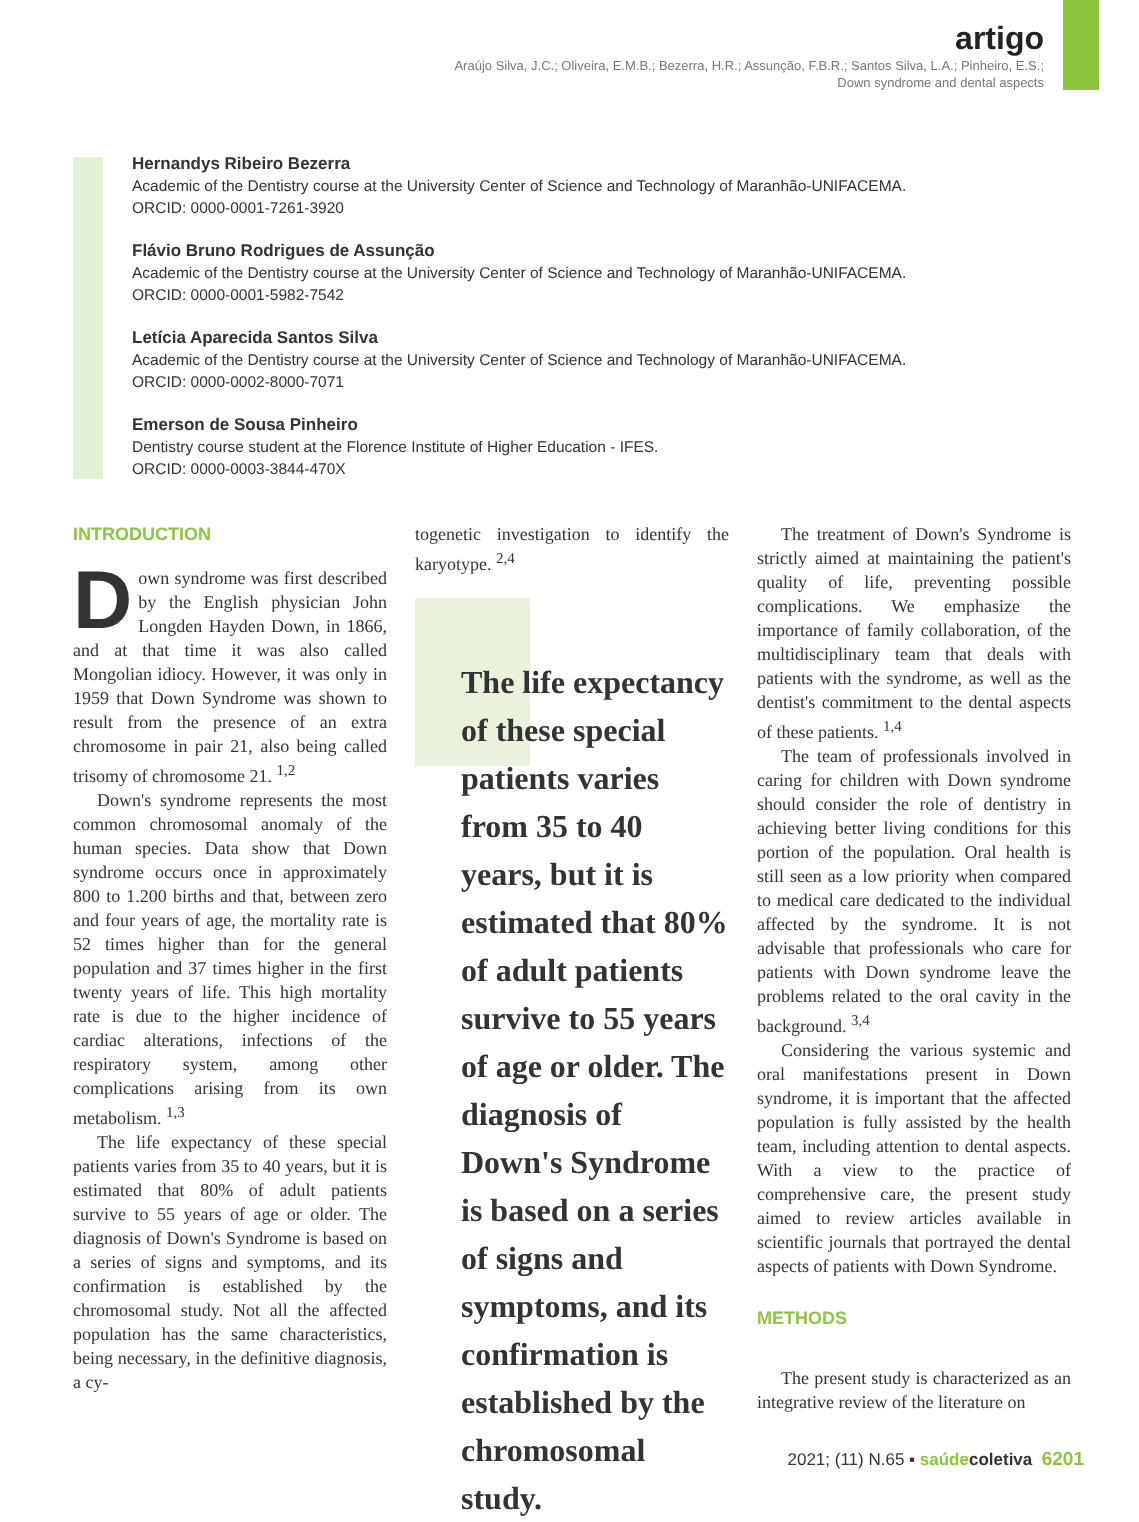artigo
Araújo Silva, J.C.; Oliveira, E.M.B.; Bezerra, H.R.; Assunção, F.B.R.; Santos Silva, L.A.; Pinheiro, E.S.;
Down syndrome and dental aspects
Hernandys Ribeiro Bezerra
Academic of the Dentistry course at the University Center of Science and Technology of Maranhão-UNIFACEMA.
ORCID: 0000-0001-7261-3920
Flávio Bruno Rodrigues de Assunção
Academic of the Dentistry course at the University Center of Science and Technology of Maranhão-UNIFACEMA.
ORCID: 0000-0001-5982-7542
Letícia Aparecida Santos Silva
Academic of the Dentistry course at the University Center of Science and Technology of Maranhão-UNIFACEMA.
ORCID: 0000-0002-8000-7071
Emerson de Sousa Pinheiro
Dentistry course student at the Florence Institute of Higher Education - IFES.
ORCID: 0000-0003-3844-470X
INTRODUCTION
Down syndrome was first described by the English physician John Longden Hayden Down, in 1866, and at that time it was also called Mongolian idiocy. However, it was only in 1959 that Down Syndrome was shown to result from the presence of an extra chromosome in pair 21, also being called trisomy of chromosome 21. <sup>1,2</sup>
Down's syndrome represents the most common chromosomal anomaly of the human species. Data show that Down syndrome occurs once in approximately 800 to 1.200 births and that, between zero and four years of age, the mortality rate is 52 times higher than for the general population and 37 times higher in the first twenty years of life. This high mortality rate is due to the higher incidence of cardiac alterations, infections of the respiratory system, among other complications arising from its own metabolism. <sup>1,3</sup>
The life expectancy of these special patients varies from 35 to 40 years, but it is estimated that 80% of adult patients survive to 55 years of age or older. The diagnosis of Down's Syndrome is based on a series of signs and symptoms, and its confirmation is established by the chromosomal study. Not all the affected population has the same characteristics, being necessary, in the definitive diagnosis, a cy-
togenetic investigation to identify the karyotype. <sup>2,4</sup>
The life expectancy of these special patients varies from 35 to 40 years, but it is estimated that 80% of adult patients survive to 55 years of age or older. The diagnosis of Down's Syndrome is based on a series of signs and symptoms, and its confirmation is established by the chromosomal study.
The treatment of Down's Syndrome is strictly aimed at maintaining the patient's quality of life, preventing possible complications. We emphasize the importance of family collaboration, of the multidisciplinary team that deals with patients with the syndrome, as well as the dentist's commitment to the dental aspects of these patients. <sup>1,4</sup>
The team of professionals involved in caring for children with Down syndrome should consider the role of dentistry in achieving better living conditions for this portion of the population. Oral health is still seen as a low priority when compared to medical care dedicated to the individual affected by the syndrome. It is not advisable that professionals who care for patients with Down syndrome leave the problems related to the oral cavity in the background. <sup>3,4</sup>
Considering the various systemic and oral manifestations present in Down syndrome, it is important that the affected population is fully assisted by the health team, including attention to dental aspects. With a view to the practice of comprehensive care, the present study aimed to review articles available in scientific journals that portrayed the dental aspects of patients with Down Syndrome.
METHODS
The present study is characterized as an integrative review of the literature on
2021; (11) N.65 ▪ saúde coletiva 6201